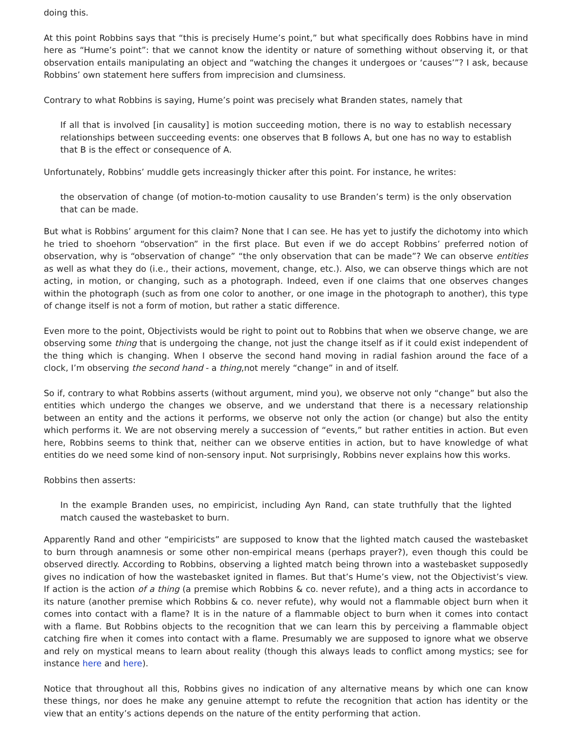doing this.
At this point Robbins says that “this is precisely Hume’s point,” but what specifically does Robbins have in mind here as “Hume’s point”: that we cannot know the identity or nature of something without observing it, or that observation entails manipulating an object and “watching the changes it undergoes or ‘causes’”? I ask, because Robbins’ own statement here suffers from imprecision and clumsiness.
Contrary to what Robbins is saying, Hume’s point was precisely what Branden states, namely that
If all that is involved [in causality] is motion succeeding motion, there is no way to establish necessary relationships between succeeding events: one observes that B follows A, but one has no way to establish that B is the effect or consequence of A.
Unfortunately, Robbins’ muddle gets increasingly thicker after this point. For instance, he writes:
the observation of change (of motion-to-motion causality to use Branden’s term) is the only observation that can be made.
But what is Robbins’ argument for this claim? None that I can see. He has yet to justify the dichotomy into which he tried to shoehorn “observation” in the first place. But even if we do accept Robbins’ preferred notion of observation, why is “observation of change” “the only observation that can be made”? We can observe entities as well as what they do (i.e., their actions, movement, change, etc.). Also, we can observe things which are not acting, in motion, or changing, such as a photograph. Indeed, even if one claims that one observes changes within the photograph (such as from one color to another, or one image in the photograph to another), this type of change itself is not a form of motion, but rather a static difference.
Even more to the point, Objectivists would be right to point out to Robbins that when we observe change, we are observing some thing that is undergoing the change, not just the change itself as if it could exist independent of the thing which is changing. When I observe the second hand moving in radial fashion around the face of a clock, I’m observing the second hand - a thing,not merely “change” in and of itself.
So if, contrary to what Robbins asserts (without argument, mind you), we observe not only “change” but also the entities which undergo the changes we observe, and we understand that there is a necessary relationship between an entity and the actions it performs, we observe not only the action (or change) but also the entity which performs it. We are not observing merely a succession of “events,” but rather entities in action. But even here, Robbins seems to think that, neither can we observe entities in action, but to have knowledge of what entities do we need some kind of non-sensory input. Not surprisingly, Robbins never explains how this works.
Robbins then asserts:
In the example Branden uses, no empiricist, including Ayn Rand, can state truthfully that the lighted match caused the wastebasket to burn.
Apparently Rand and other “empiricists” are supposed to know that the lighted match caused the wastebasket to burn through anamnesis or some other non-empirical means (perhaps prayer?), even though this could be observed directly. According to Robbins, observing a lighted match being thrown into a wastebasket supposedly gives no indication of how the wastebasket ignited in flames. But that’s Hume’s view, not the Objectivist’s view. If action is the action of a thing (a premise which Robbins & co. never refute), and a thing acts in accordance to its nature (another premise which Robbins & co. never refute), why would not a flammable object burn when it comes into contact with a flame? It is in the nature of a flammable object to burn when it comes into contact with a flame. But Robbins objects to the recognition that we can learn this by perceiving a flammable object catching fire when it comes into contact with a flame. Presumably we are supposed to ignore what we observe and rely on mystical means to learn about reality (though this always leads to conflict among mystics; see for instance here and here).
Notice that throughout all this, Robbins gives no indication of any alternative means by which one can know these things, nor does he make any genuine attempt to refute the recognition that action has identity or the view that an entity’s actions depends on the nature of the entity performing that action.